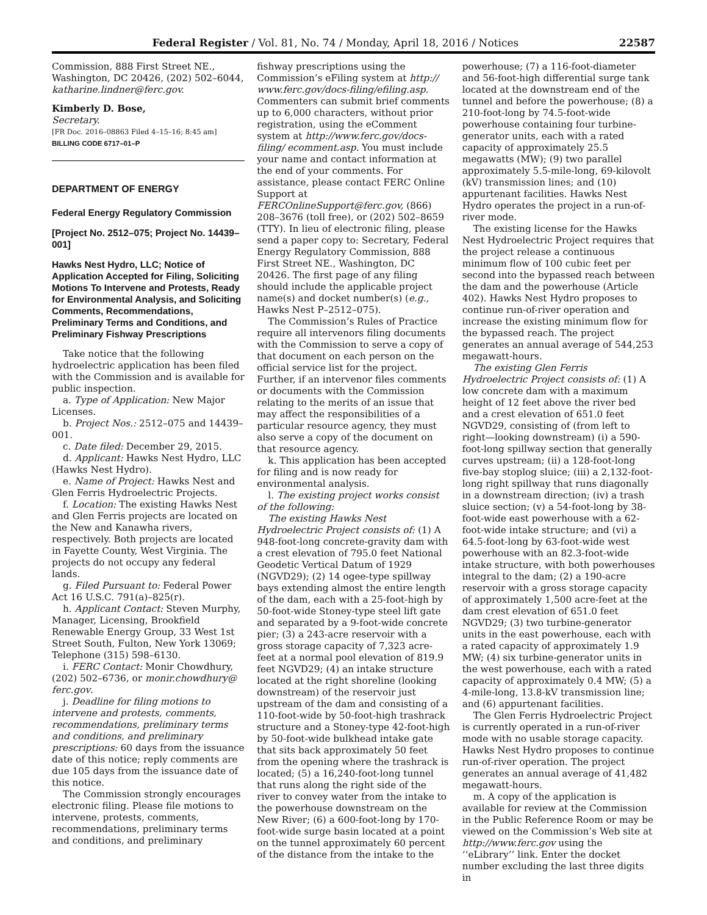Federal Register / Vol. 81, No. 74 / Monday, April 18, 2016 / Notices 22587
Commission, 888 First Street NE., Washington, DC 20426, (202) 502–6044, katharine.lindner@ferc.gov.
Kimberly D. Bose,
Secretary.
[FR Doc. 2016–08863 Filed 4–15–16; 8:45 am]
BILLING CODE 6717–01–P
DEPARTMENT OF ENERGY
Federal Energy Regulatory Commission
[Project No. 2512–075; Project No. 14439–001]
Hawks Nest Hydro, LLC; Notice of Application Accepted for Filing, Soliciting Motions To Intervene and Protests, Ready for Environmental Analysis, and Soliciting Comments, Recommendations, Preliminary Terms and Conditions, and Preliminary Fishway Prescriptions
Take notice that the following hydroelectric application has been filed with the Commission and is available for public inspection.
a. Type of Application: New Major Licenses.
b. Project Nos.: 2512–075 and 14439–001.
c. Date filed: December 29, 2015.
d. Applicant: Hawks Nest Hydro, LLC (Hawks Nest Hydro).
e. Name of Project: Hawks Nest and Glen Ferris Hydroelectric Projects.
f. Location: The existing Hawks Nest and Glen Ferris projects are located on the New and Kanawha rivers, respectively. Both projects are located in Fayette County, West Virginia. The projects do not occupy any federal lands.
g. Filed Pursuant to: Federal Power Act 16 U.S.C. 791(a)–825(r).
h. Applicant Contact: Steven Murphy, Manager, Licensing, Brookfield Renewable Energy Group, 33 West 1st Street South, Fulton, New York 13069; Telephone (315) 598–6130.
i. FERC Contact: Monir Chowdhury, (202) 502–6736, or monir.chowdhury@ ferc.gov.
j. Deadline for filing motions to intervene and protests, comments, recommendations, preliminary terms and conditions, and preliminary prescriptions: 60 days from the issuance date of this notice; reply comments are due 105 days from the issuance date of this notice.
The Commission strongly encourages electronic filing. Please file motions to intervene, protests, comments, recommendations, preliminary terms and conditions, and preliminary
fishway prescriptions using the Commission’s eFiling system at http:// www.ferc.gov/docs-filing/efiling.asp. Commenters can submit brief comments up to 6,000 characters, without prior registration, using the eComment system at http://www.ferc.gov/docs-filing/ ecomment.asp. You must include your name and contact information at the end of your comments. For assistance, please contact FERC Online Support at FERCOnlineSupport@ferc.gov, (866) 208–3676 (toll free), or (202) 502–8659 (TTY). In lieu of electronic filing, please send a paper copy to: Secretary, Federal Energy Regulatory Commission, 888 First Street NE., Washington, DC 20426. The first page of any filing should include the applicable project name(s) and docket number(s) (e.g., Hawks Nest P–2512–075).
The Commission’s Rules of Practice require all intervenors filing documents with the Commission to serve a copy of that document on each person on the official service list for the project. Further, if an intervenor files comments or documents with the Commission relating to the merits of an issue that may affect the responsibilities of a particular resource agency, they must also serve a copy of the document on that resource agency.
k. This application has been accepted for filing and is now ready for environmental analysis.
l. The existing project works consist of the following:
The existing Hawks Nest Hydroelectric Project consists of: (1) A 948-foot-long concrete-gravity dam with a crest elevation of 795.0 feet National Geodetic Vertical Datum of 1929 (NGVD29); (2) 14 ogee-type spillway bays extending almost the entire length of the dam, each with a 25-foot-high by 50-foot-wide Stoney-type steel lift gate and separated by a 9-foot-wide concrete pier; (3) a 243-acre reservoir with a gross storage capacity of 7,323 acre-feet at a normal pool elevation of 819.9 feet NGVD29; (4) an intake structure located at the right shoreline (looking downstream) of the reservoir just upstream of the dam and consisting of a 110-foot-wide by 50-foot-high trashrack structure and a Stoney-type 42-foot-high by 50-foot-wide bulkhead intake gate that sits back approximately 50 feet from the opening where the trashrack is located; (5) a 16,240-foot-long tunnel that runs along the right side of the river to convey water from the intake to the powerhouse downstream on the New River; (6) a 600-foot-long by 170-foot-wide surge basin located at a point on the tunnel approximately 60 percent of the distance from the intake to the
powerhouse; (7) a 116-foot-diameter and 56-foot-high differential surge tank located at the downstream end of the tunnel and before the powerhouse; (8) a 210-foot-long by 74.5-foot-wide powerhouse containing four turbine-generator units, each with a rated capacity of approximately 25.5 megawatts (MW); (9) two parallel approximately 5.5-mile-long, 69-kilovolt (kV) transmission lines; and (10) appurtenant facilities. Hawks Nest Hydro operates the project in a run-of-river mode.
The existing license for the Hawks Nest Hydroelectric Project requires that the project release a continuous minimum flow of 100 cubic feet per second into the bypassed reach between the dam and the powerhouse (Article 402). Hawks Nest Hydro proposes to continue run-of-river operation and increase the existing minimum flow for the bypassed reach. The project generates an annual average of 544,253 megawatt-hours.
The existing Glen Ferris Hydroelectric Project consists of: (1) A low concrete dam with a maximum height of 12 feet above the river bed and a crest elevation of 651.0 feet NGVD29, consisting of (from left to right—looking downstream) (i) a 590-foot-long spillway section that generally curves upstream; (ii) a 128-foot-long five-bay stoplog sluice; (iii) a 2,132-foot-long right spillway that runs diagonally in a downstream direction; (iv) a trash sluice section; (v) a 54-foot-long by 38-foot-wide east powerhouse with a 62-foot-wide intake structure; and (vi) a 64.5-foot-long by 63-foot-wide west powerhouse with an 82.3-foot-wide intake structure, with both powerhouses integral to the dam; (2) a 190-acre reservoir with a gross storage capacity of approximately 1,500 acre-feet at the dam crest elevation of 651.0 feet NGVD29; (3) two turbine-generator units in the east powerhouse, each with a rated capacity of approximately 1.9 MW; (4) six turbine-generator units in the west powerhouse, each with a rated capacity of approximately 0.4 MW; (5) a 4-mile-long, 13.8-kV transmission line; and (6) appurtenant facilities.
The Glen Ferris Hydroelectric Project is currently operated in a run-of-river mode with no usable storage capacity. Hawks Nest Hydro proposes to continue run-of-river operation. The project generates an annual average of 41,482 megawatt-hours.
m. A copy of the application is available for review at the Commission in the Public Reference Room or may be viewed on the Commission’s Web site at http://www.ferc.gov using the ‘‘eLibrary’’ link. Enter the docket number excluding the last three digits in